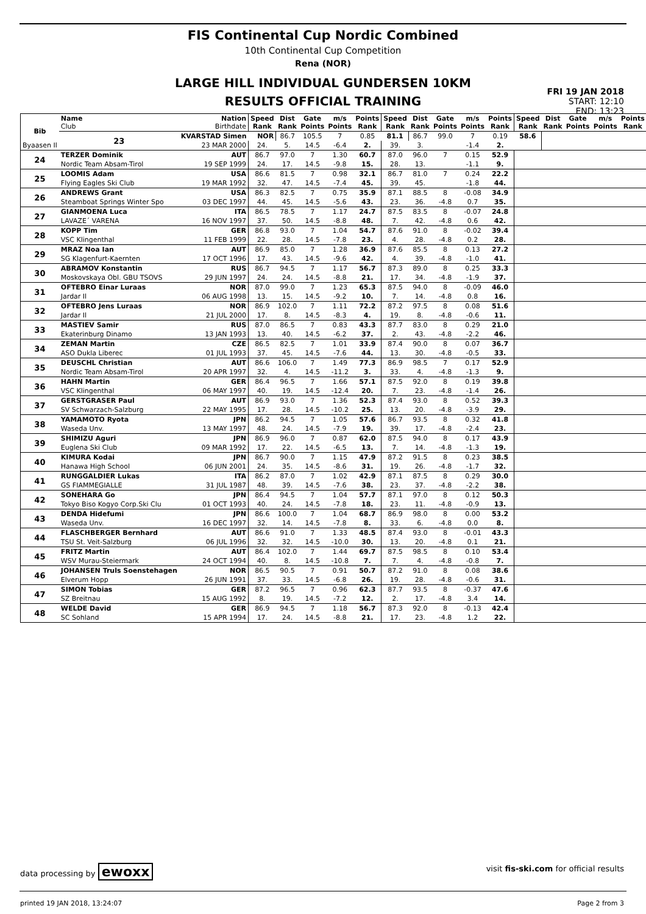FIS Continental Cup Nordic Combined
10th Continental Cup Competition
Rena (NOR)
LARGE HILL INDIVIDUAL GUNDERSEN 10KM
RESULTS OFFICIAL TRAINING
FRI 19 JAN 2018
START: 12:10
END: 13:23
| Bib | Name Club | Nation Birthdate | Speed Rank | Dist Rank | Gate Points | m/s Points | Points Rank | Speed Rank | Dist Rank | Gate Points | m/s Points | Points Rank | Speed Rank | Dist Rank | Gate Points | m/s Points | Points Rank |
| --- | --- | --- | --- | --- | --- | --- | --- | --- | --- | --- | --- | --- | --- | --- | --- | --- | --- |
| | 23 | KVARSTAD Simen | NOR | 86.7 | 105.5 | 7 | 0.85 | 81.1 | 86.7 | 99.0 | 7 | 0.19 | 58.6 | | | | |
| Byaasen Il | | 23 MAR 2000 | 24. | 5. | 14.5 | -6.4 | 2. | 39. | 3. | | -1.4 | 2. | | | | | |
| 24 | TERZER Dominik | AUT | 86.7 | 97.0 | 7 | 1.30 | 60.7 | 87.0 | 96.0 | 7 | 0.15 | 52.9 | | | | | |
| | Nordic Team Absam-Tirol | 19 SEP 1999 | 24. | 17. | 14.5 | -9.8 | 15. | 28. | 13. | | -1.1 | 9. | | | | | |
| 25 | LOOMIS Adam | USA | 86.6 | 81.5 | 7 | 0.98 | 32.1 | 86.7 | 81.0 | 7 | 0.24 | 22.2 | | | | | |
| | Flying Eagles Ski Club | 19 MAR 1992 | 32. | 47. | 14.5 | -7.4 | 45. | 39. | 45. | | -1.8 | 44. | | | | | |
| 26 | ANDREWS Grant | USA | 86.3 | 82.5 | 7 | 0.75 | 35.9 | 87.1 | 88.5 | 8 | -0.08 | 34.9 | | | | | |
| | Steamboat Springs Winter Spo | 03 DEC 1997 | 44. | 45. | 14.5 | -5.6 | 43. | 23. | 36. | -4.8 | 0.7 | 35. | | | | | |
| 27 | GIANMOENA Luca | ITA | 86.5 | 78.5 | 7 | 1.17 | 24.7 | 87.5 | 83.5 | 8 | -0.07 | 24.8 | | | | | |
| | LAVAZE´ VARENA | 16 NOV 1997 | 37. | 50. | 14.5 | -8.8 | 48. | 7. | 42. | -4.8 | 0.6 | 42. | | | | | |
| 28 | KOPP Tim | GER | 86.8 | 93.0 | 7 | 1.04 | 54.7 | 87.6 | 91.0 | 8 | -0.02 | 39.4 | | | | | |
| | VSC Klingenthal | 11 FEB 1999 | 22. | 28. | 14.5 | -7.8 | 23. | 4. | 28. | -4.8 | 0.2 | 28. | | | | | |
| 29 | MRAZ Noa Ian | AUT | 86.9 | 85.0 | 7 | 1.28 | 36.9 | 87.6 | 85.5 | 8 | 0.13 | 27.2 | | | | | |
| | SG Klagenfurt-Kaernten | 17 OCT 1996 | 17. | 43. | 14.5 | -9.6 | 42. | 4. | 39. | -4.8 | -1.0 | 41. | | | | | |
| 30 | ABRAMOV Konstantin | RUS | 86.7 | 94.5 | 7 | 1.17 | 56.7 | 87.3 | 89.0 | 8 | 0.25 | 33.3 | | | | | |
| | Moskovskaya Obl. GBU TSOVS | 29 JUN 1997 | 24. | 24. | 14.5 | -8.8 | 21. | 17. | 34. | -4.8 | -1.9 | 37. | | | | | |
| 31 | OFTEBRO Einar Luraas | NOR | 87.0 | 99.0 | 7 | 1.23 | 65.3 | 87.5 | 94.0 | 8 | -0.09 | 46.0 | | | | | |
| | Jardar Il | 06 AUG 1998 | 13. | 15. | 14.5 | -9.2 | 10. | 7. | 14. | -4.8 | 0.8 | 16. | | | | | |
| 32 | OFTEBRO Jens Luraas | NOR | 86.9 | 102.0 | 7 | 1.11 | 72.2 | 87.2 | 97.5 | 8 | 0.08 | 51.6 | | | | | |
| | Jardar Il | 21 JUL 2000 | 17. | 8. | 14.5 | -8.3 | 4. | 19. | 8. | -4.8 | -0.6 | 11. | | | | | |
| 33 | MASTIEV Samir | RUS | 87.0 | 86.5 | 7 | 0.83 | 43.3 | 87.7 | 83.0 | 8 | 0.29 | 21.0 | | | | | |
| | Ekaterinburg Dinamo | 13 JAN 1993 | 13. | 40. | 14.5 | -6.2 | 37. | 2. | 43. | -4.8 | -2.2 | 46. | | | | | |
| 34 | ZEMAN Martin | CZE | 86.5 | 82.5 | 7 | 1.01 | 33.9 | 87.4 | 90.0 | 8 | 0.07 | 36.7 | | | | | |
| | ASO Dukla Liberec | 01 JUL 1993 | 37. | 45. | 14.5 | -7.6 | 44. | 13. | 30. | -4.8 | -0.5 | 33. | | | | | |
| 35 | DEUSCHL Christian | AUT | 86.6 | 106.0 | 7 | 1.49 | 77.3 | 86.9 | 98.5 | 7 | 0.17 | 52.9 | | | | | |
| | Nordic Team Absam-Tirol | 20 APR 1997 | 32. | 4. | 14.5 | -11.2 | 3. | 33. | 4. | -4.8 | -1.3 | 9. | | | | | |
| 36 | HAHN Martin | GER | 86.4 | 96.5 | 7 | 1.66 | 57.1 | 87.5 | 92.0 | 8 | 0.19 | 39.8 | | | | | |
| | VSC Klingenthal | 06 MAY 1997 | 40. | 19. | 14.5 | -12.4 | 20. | 7. | 23. | -4.8 | -1.4 | 26. | | | | | |
| 37 | GERSTGRASER Paul | AUT | 86.9 | 93.0 | 7 | 1.36 | 52.3 | 87.4 | 93.0 | 8 | 0.52 | 39.3 | | | | | |
| | SV Schwarzach-Salzburg | 22 MAY 1995 | 17. | 28. | 14.5 | -10.2 | 25. | 13. | 20. | -4.8 | -3.9 | 29. | | | | | |
| 38 | YAMAMOTO Ryota | JPN | 86.2 | 94.5 | 7 | 1.05 | 57.6 | 86.7 | 93.5 | 8 | 0.32 | 41.8 | | | | | |
| | Waseda Unv. | 13 MAY 1997 | 48. | 24. | 14.5 | -7.9 | 19. | 39. | 17. | -4.8 | -2.4 | 23. | | | | | |
| 39 | SHIMIZU Aguri | JPN | 86.9 | 96.0 | 7 | 0.87 | 62.0 | 87.5 | 94.0 | 8 | 0.17 | 43.9 | | | | | |
| | Euglena Ski Club | 09 MAR 1992 | 17. | 22. | 14.5 | -6.5 | 13. | 7. | 14. | -4.8 | -1.3 | 19. | | | | | |
| 40 | KIMURA Kodai | JPN | 86.7 | 90.0 | 7 | 1.15 | 47.9 | 87.2 | 91.5 | 8 | 0.23 | 38.5 | | | | | |
| | Hanawa High School | 06 JUN 2001 | 24. | 35. | 14.5 | -8.6 | 31. | 19. | 26. | -4.8 | -1.7 | 32. | | | | | |
| 41 | RUNGGALDIER Lukas | ITA | 86.2 | 87.0 | 7 | 1.02 | 42.9 | 87.1 | 87.5 | 8 | 0.29 | 30.0 | | | | | |
| | GS FIAMMEGIALLE | 31 JUL 1987 | 48. | 39. | 14.5 | -7.6 | 38. | 23. | 37. | -4.8 | -2.2 | 38. | | | | | |
| 42 | SONEHARA Go | JPN | 86.4 | 94.5 | 7 | 1.04 | 57.7 | 87.1 | 97.0 | 8 | 0.12 | 50.3 | | | | | |
| | Tokyo Biso Kogyo Corp.Ski Clu | 01 OCT 1993 | 40. | 24. | 14.5 | -7.8 | 18. | 23. | 11. | -4.8 | -0.9 | 13. | | | | | |
| 43 | DENDA Hidefumi | JPN | 86.6 | 100.0 | 7 | 1.04 | 68.7 | 86.9 | 98.0 | 8 | 0.00 | 53.2 | | | | | |
| | Waseda Unv. | 16 DEC 1997 | 32. | 14. | 14.5 | -7.8 | 8. | 33. | 6. | -4.8 | 0.0 | 8. | | | | | |
| 44 | FLASCHBERGER Bernhard | AUT | 86.6 | 91.0 | 7 | 1.33 | 48.5 | 87.4 | 93.0 | 8 | -0.01 | 43.3 | | | | | |
| | TSU St. Veit-Salzburg | 06 JUL 1996 | 32. | 32. | 14.5 | -10.0 | 30. | 13. | 20. | -4.8 | 0.1 | 21. | | | | | |
| 45 | FRITZ Martin | AUT | 86.4 | 102.0 | 7 | 1.44 | 69.7 | 87.5 | 98.5 | 8 | 0.10 | 53.4 | | | | | |
| | WSV Murau-Steiermark | 24 OCT 1994 | 40. | 8. | 14.5 | -10.8 | 7. | 7. | 4. | -4.8 | -0.8 | 7. | | | | | |
| 46 | JOHANSEN Truls Soenstehagen | NOR | 86.5 | 90.5 | 7 | 0.91 | 50.7 | 87.2 | 91.0 | 8 | 0.08 | 38.6 | | | | | |
| | Elverum Hopp | 26 JUN 1991 | 37. | 33. | 14.5 | -6.8 | 26. | 19. | 28. | -4.8 | -0.6 | 31. | | | | | |
| 47 | SIMON Tobias | GER | 87.2 | 96.5 | 7 | 0.96 | 62.3 | 87.7 | 93.5 | 8 | -0.37 | 47.6 | | | | | |
| | SZ Breitnau | 15 AUG 1992 | 8. | 19. | 14.5 | -7.2 | 12. | 2. | 17. | -4.8 | 3.4 | 14. | | | | | |
| 48 | WELDE David | GER | 86.9 | 94.5 | 7 | 1.18 | 56.7 | 87.3 | 92.0 | 8 | -0.13 | 42.4 | | | | | |
| | SC Sohland | 15 APR 1994 | 17. | 24. | 14.5 | -8.8 | 21. | 17. | 23. | -4.8 | 1.2 | 22. | | | | | |
data processing by ewoxx visit fis-ski.com for official results
printed 19 JAN 2018, 13:24:07 Page 2 from 3